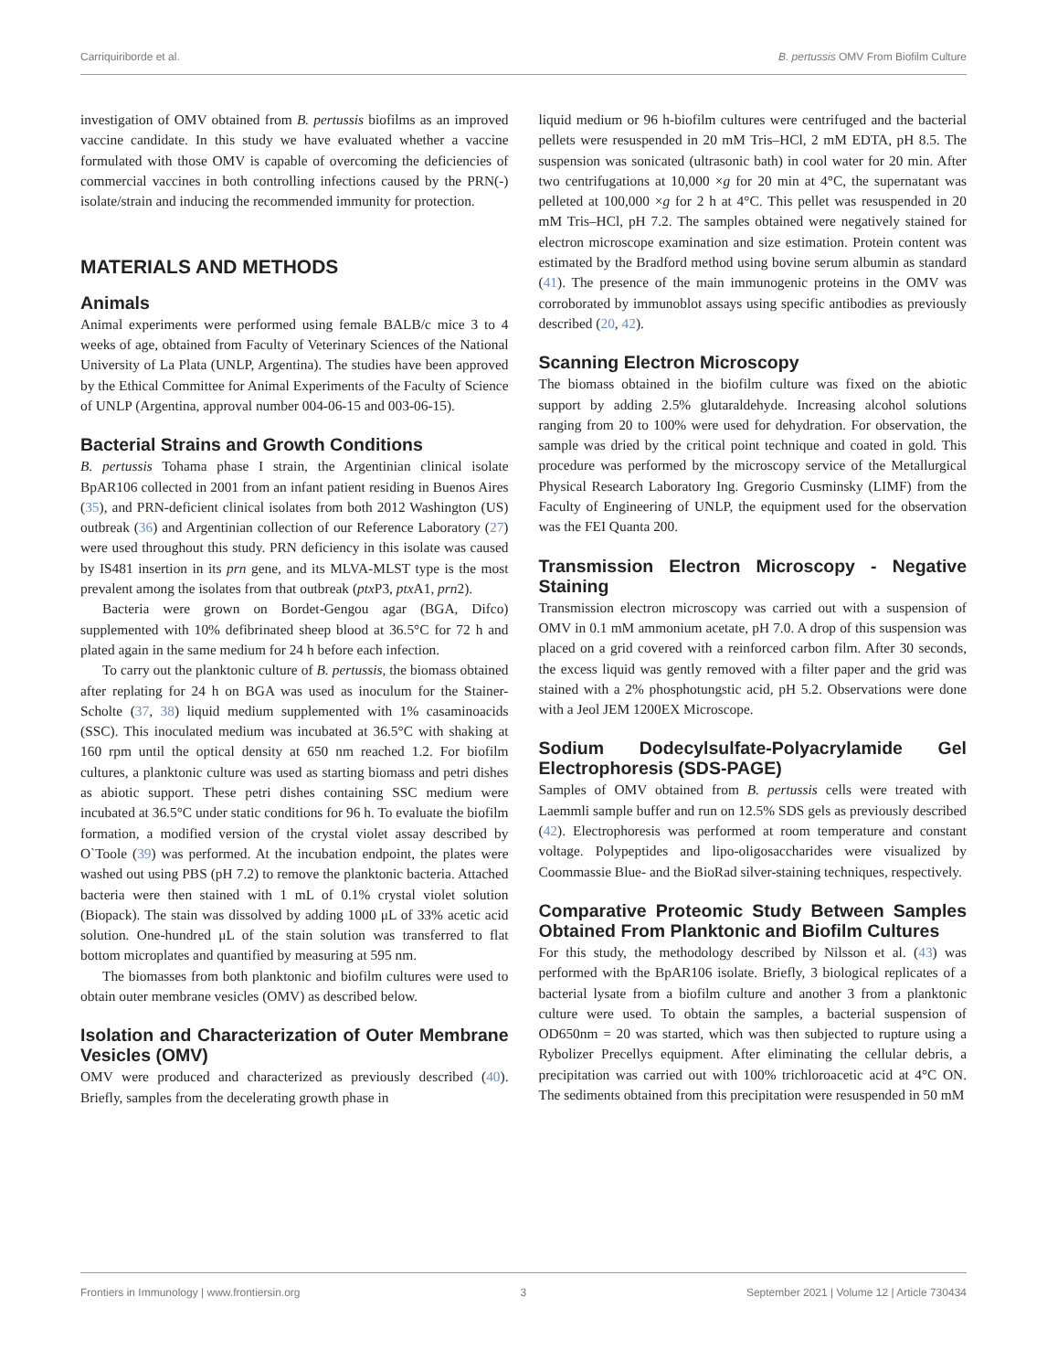Carriquiriborde et al. B. pertussis OMV From Biofilm Culture
investigation of OMV obtained from B. pertussis biofilms as an improved vaccine candidate. In this study we have evaluated whether a vaccine formulated with those OMV is capable of overcoming the deficiencies of commercial vaccines in both controlling infections caused by the PRN(-) isolate/strain and inducing the recommended immunity for protection.
MATERIALS AND METHODS
Animals
Animal experiments were performed using female BALB/c mice 3 to 4 weeks of age, obtained from Faculty of Veterinary Sciences of the National University of La Plata (UNLP, Argentina). The studies have been approved by the Ethical Committee for Animal Experiments of the Faculty of Science of UNLP (Argentina, approval number 004-06-15 and 003-06-15).
Bacterial Strains and Growth Conditions
B. pertussis Tohama phase I strain, the Argentinian clinical isolate BpAR106 collected in 2001 from an infant patient residing in Buenos Aires (35), and PRN-deficient clinical isolates from both 2012 Washington (US) outbreak (36) and Argentinian collection of our Reference Laboratory (27) were used throughout this study. PRN deficiency in this isolate was caused by IS481 insertion in its prn gene, and its MLVA-MLST type is the most prevalent among the isolates from that outbreak (ptx P3, ptx A1, prn2).
Bacteria were grown on Bordet-Gengou agar (BGA, Difco) supplemented with 10% defibrinated sheep blood at 36.5°C for 72 h and plated again in the same medium for 24 h before each infection.
To carry out the planktonic culture of B. pertussis, the biomass obtained after replating for 24 h on BGA was used as inoculum for the Stainer-Scholte (37, 38) liquid medium supplemented with 1% casaminoacids (SSC). This inoculated medium was incubated at 36.5°C with shaking at 160 rpm until the optical density at 650 nm reached 1.2. For biofilm cultures, a planktonic culture was used as starting biomass and petri dishes as abiotic support. These petri dishes containing SSC medium were incubated at 36.5°C under static conditions for 96 h. To evaluate the biofilm formation, a modified version of the crystal violet assay described by O`Toole (39) was performed. At the incubation endpoint, the plates were washed out using PBS (pH 7.2) to remove the planktonic bacteria. Attached bacteria were then stained with 1 mL of 0.1% crystal violet solution (Biopack). The stain was dissolved by adding 1000 μL of 33% acetic acid solution. One-hundred μL of the stain solution was transferred to flat bottom microplates and quantified by measuring at 595 nm.
The biomasses from both planktonic and biofilm cultures were used to obtain outer membrane vesicles (OMV) as described below.
Isolation and Characterization of Outer Membrane Vesicles (OMV)
OMV were produced and characterized as previously described (40). Briefly, samples from the decelerating growth phase in
liquid medium or 96 h-biofilm cultures were centrifuged and the bacterial pellets were resuspended in 20 mM Tris–HCl, 2 mM EDTA, pH 8.5. The suspension was sonicated (ultrasonic bath) in cool water for 20 min. After two centrifugations at 10,000 ×g for 20 min at 4°C, the supernatant was pelleted at 100,000 ×g for 2 h at 4°C. This pellet was resuspended in 20 mM Tris–HCl, pH 7.2. The samples obtained were negatively stained for electron microscope examination and size estimation. Protein content was estimated by the Bradford method using bovine serum albumin as standard (41). The presence of the main immunogenic proteins in the OMV was corroborated by immunoblot assays using specific antibodies as previously described (20, 42).
Scanning Electron Microscopy
The biomass obtained in the biofilm culture was fixed on the abiotic support by adding 2.5% glutaraldehyde. Increasing alcohol solutions ranging from 20 to 100% were used for dehydration. For observation, the sample was dried by the critical point technique and coated in gold. This procedure was performed by the microscopy service of the Metallurgical Physical Research Laboratory Ing. Gregorio Cusminsky (LIMF) from the Faculty of Engineering of UNLP, the equipment used for the observation was the FEI Quanta 200.
Transmission Electron Microscopy - Negative Staining
Transmission electron microscopy was carried out with a suspension of OMV in 0.1 mM ammonium acetate, pH 7.0. A drop of this suspension was placed on a grid covered with a reinforced carbon film. After 30 seconds, the excess liquid was gently removed with a filter paper and the grid was stained with a 2% phosphotungstic acid, pH 5.2. Observations were done with a Jeol JEM 1200EX Microscope.
Sodium Dodecylsulfate-Polyacrylamide Gel Electrophoresis (SDS-PAGE)
Samples of OMV obtained from B. pertussis cells were treated with Laemmli sample buffer and run on 12.5% SDS gels as previously described (42). Electrophoresis was performed at room temperature and constant voltage. Polypeptides and lipo-oligosaccharides were visualized by Coommassie Blue- and the BioRad silver-staining techniques, respectively.
Comparative Proteomic Study Between Samples Obtained From Planktonic and Biofilm Cultures
For this study, the methodology described by Nilsson et al. (43) was performed with the BpAR106 isolate. Briefly, 3 biological replicates of a bacterial lysate from a biofilm culture and another 3 from a planktonic culture were used. To obtain the samples, a bacterial suspension of OD650nm = 20 was started, which was then subjected to rupture using a Rybolizer Precellys equipment. After eliminating the cellular debris, a precipitation was carried out with 100% trichloroacetic acid at 4°C ON. The sediments obtained from this precipitation were resuspended in 50 mM
Frontiers in Immunology | www.frontiersin.org 3 September 2021 | Volume 12 | Article 730434